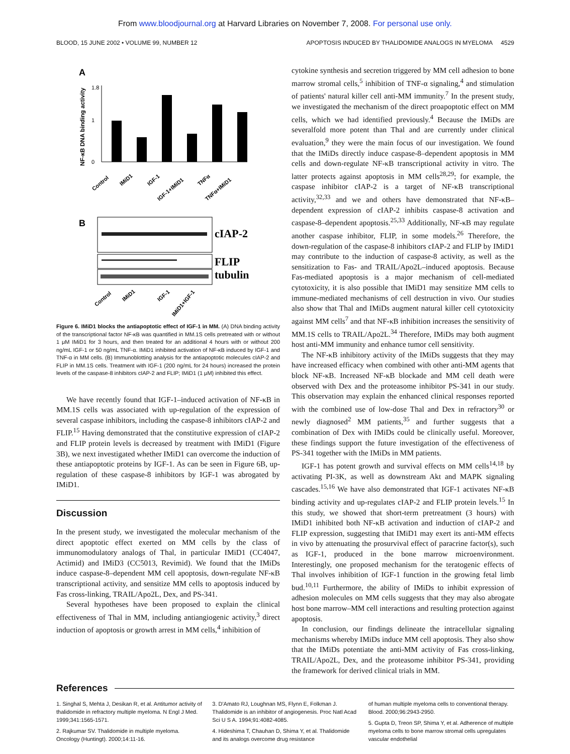From www.bloodjournal.org at Harvard Libraries on November 7, 2008. For personal use only.
BLOOD, 15 JUNE 2002 • VOLUME 99, NUMBER 12 APOPTOSIS INDUCED BY THALIDOMIDE ANALOGS IN MYELOMA 4529
A
NF-κB DNA binding activity
0
1.8
1
Control
IMiD1
IGF-1
IGF-1+IMiD1
TNFα
TNFα+IMiD1
B
cIAP-2
FLIP
tubulin
Control
IMiD1
IGF-1
IMiD1+IGF-1
Figure 6. IMiD1 blocks the antiapoptotic effect of IGF-1 in MM. (A) DNA binding activity of the transcriptional factor NF-κB was quantified in MM.1S cells pretreated with or without 1 μM IMiD1 for 3 hours, and then treated for an additional 4 hours with or without 200 ng/mL IGF-1 or 50 ng/mL TNF-α. IMiD1 inhibited activation of NF-κB induced by IGF-1 and TNF-α in MM cells. (B) Immunoblotting analysis for the antiapoptotic molecules cIAP-2 and FLIP in MM.1S cells. Treatment with IGF-1 (200 ng/mL for 24 hours) increased the protein levels of the caspase-8 inhibitors cIAP-2 and FLIP; IMiD1 (1 μM) inhibited this effect.
We have recently found that IGF-1–induced activation of NF-κB in MM.1S cells was associated with up-regulation of the expression of several caspase inhibitors, including the caspase-8 inhibitors cIAP-2 and FLIP.<sup>15</sup> Having demonstrated that the constitutive expression of cIAP-2 and FLIP protein levels is decreased by treatment with IMiD1 (Figure 3B), we next investigated whether IMiD1 can overcome the induction of these antiapoptotic proteins by IGF-1. As can be seen in Figure 6B, up-regulation of these caspase-8 inhibitors by IGF-1 was abrogated by IMiD1.
Discussion
In the present study, we investigated the molecular mechanism of the direct apoptotic effect exerted on MM cells by the class of immunomodulatory analogs of Thal, in particular IMiD1 (CC4047, Actimid) and IMiD3 (CC5013, Revimid). We found that the IMiDs induce caspase-8–dependent MM cell apoptosis, down-regulate NF-κB transcriptional activity, and sensitize MM cells to apoptosis induced by Fas cross-linking, TRAIL/Apo2L, Dex, and PS-341.
Several hypotheses have been proposed to explain the clinical effectiveness of Thal in MM, including antiangiogenic activity,<sup>3</sup> direct induction of apoptosis or growth arrest in MM cells,<sup>4</sup> inhibition of
cytokine synthesis and secretion triggered by MM cell adhesion to bone marrow stromal cells,<sup>5</sup> inhibition of TNF-α signaling,<sup>4</sup> and stimulation of patients' natural killer cell anti-MM immunity.<sup>7</sup> In the present study, we investigated the mechanism of the direct proapoptotic effect on MM cells, which we had identified previously.<sup>4</sup> Because the IMiDs are severalfold more potent than Thal and are currently under clinical evaluation,<sup>9</sup> they were the main focus of our investigation. We found that the IMiDs directly induce caspase-8–dependent apoptosis in MM cells and down-regulate NF-κB transcriptional activity in vitro. The latter protects against apoptosis in MM cells<sup>28,29</sup>; for example, the caspase inhibitor cIAP-2 is a target of NF-κB transcriptional activity,<sup>32,33</sup> and we and others have demonstrated that NF-κB–dependent expression of cIAP-2 inhibits caspase-8 activation and caspase-8–dependent apoptosis.<sup>25,33</sup> Additionally, NF-κB may regulate another caspase inhibitor, FLIP, in some models.<sup>26</sup> Therefore, the down-regulation of the caspase-8 inhibitors cIAP-2 and FLIP by IMiD1 may contribute to the induction of caspase-8 activity, as well as the sensitization to Fas- and TRAIL/Apo2L–induced apoptosis. Because Fas-mediated apoptosis is a major mechanism of cell-mediated cytotoxicity, it is also possible that IMiD1 may sensitize MM cells to immune-mediated mechanisms of cell destruction in vivo. Our studies also show that Thal and IMiDs augment natural killer cell cytotoxicity against MM cells<sup>7</sup> and that NF-κB inhibition increases the sensitivity of MM.1S cells to TRAIL/Apo2L.<sup>34</sup> Therefore, IMiDs may both augment host anti-MM immunity and enhance tumor cell sensitivity.
The NF-κB inhibitory activity of the IMiDs suggests that they may have increased efficacy when combined with other anti-MM agents that block NF-κB. Increased NF-κB blockade and MM cell death were observed with Dex and the proteasome inhibitor PS-341 in our study. This observation may explain the enhanced clinical responses reported with the combined use of low-dose Thal and Dex in refractory<sup>30</sup> or newly diagnosed<sup>2</sup> MM patients,<sup>35</sup> and further suggests that a combination of Dex with IMiDs could be clinically useful. Moreover, these findings support the future investigation of the effectiveness of PS-341 together with the IMiDs in MM patients.
IGF-1 has potent growth and survival effects on MM cells<sup>14,18</sup> by activating PI-3K, as well as downstream Akt and MAPK signaling cascades.<sup>15,16</sup> We have also demonstrated that IGF-1 activates NF-κB binding activity and up-regulates cIAP-2 and FLIP protein levels.<sup>15</sup> In this study, we showed that short-term pretreatment (3 hours) with IMiD1 inhibited both NF-κB activation and induction of cIAP-2 and FLIP expression, suggesting that IMiD1 may exert its anti-MM effects in vivo by attenuating the prosurvival effect of paracrine factor(s), such as IGF-1, produced in the bone marrow microenvironment. Interestingly, one proposed mechanism for the teratogenic effects of Thal involves inhibition of IGF-1 function in the growing fetal limb bud.<sup>10,11</sup> Furthermore, the ability of IMiDs to inhibit expression of adhesion molecules on MM cells suggests that they may also abrogate host bone marrow–MM cell interactions and resulting protection against apoptosis.
In conclusion, our findings delineate the intracellular signaling mechanisms whereby IMiDs induce MM cell apoptosis. They also show that the IMiDs potentiate the anti-MM activity of Fas cross-linking, TRAIL/Apo2L, Dex, and the proteasome inhibitor PS-341, providing the framework for derived clinical trials in MM.
References
1. Singhal S, Mehta J, Desikan R, et al. Antitumor activity of thalidomide in refractory multiple myeloma. N Engl J Med. 1999;341:1565-1571.
2. Rajkumar SV. Thalidomide in multiple myeloma. Oncology (Huntingt). 2000;14:11-16.
3. D'Amato RJ, Loughnan MS, Flynn E, Folkman J. Thalidomide is an inhibitor of angiogenesis. Proc Natl Acad Sci U S A. 1994;91:4082-4085.
4. Hideshima T, Chauhan D, Shima Y, et al. Thalidomide and its analogs overcome drug resistance
of human multiple myeloma cells to conventional therapy. Blood. 2000;96:2943-2950.
5. Gupta D, Treon SP, Shima Y, et al. Adherence of multiple myeloma cells to bone marrow stromal cells upregulates vascular endothelial